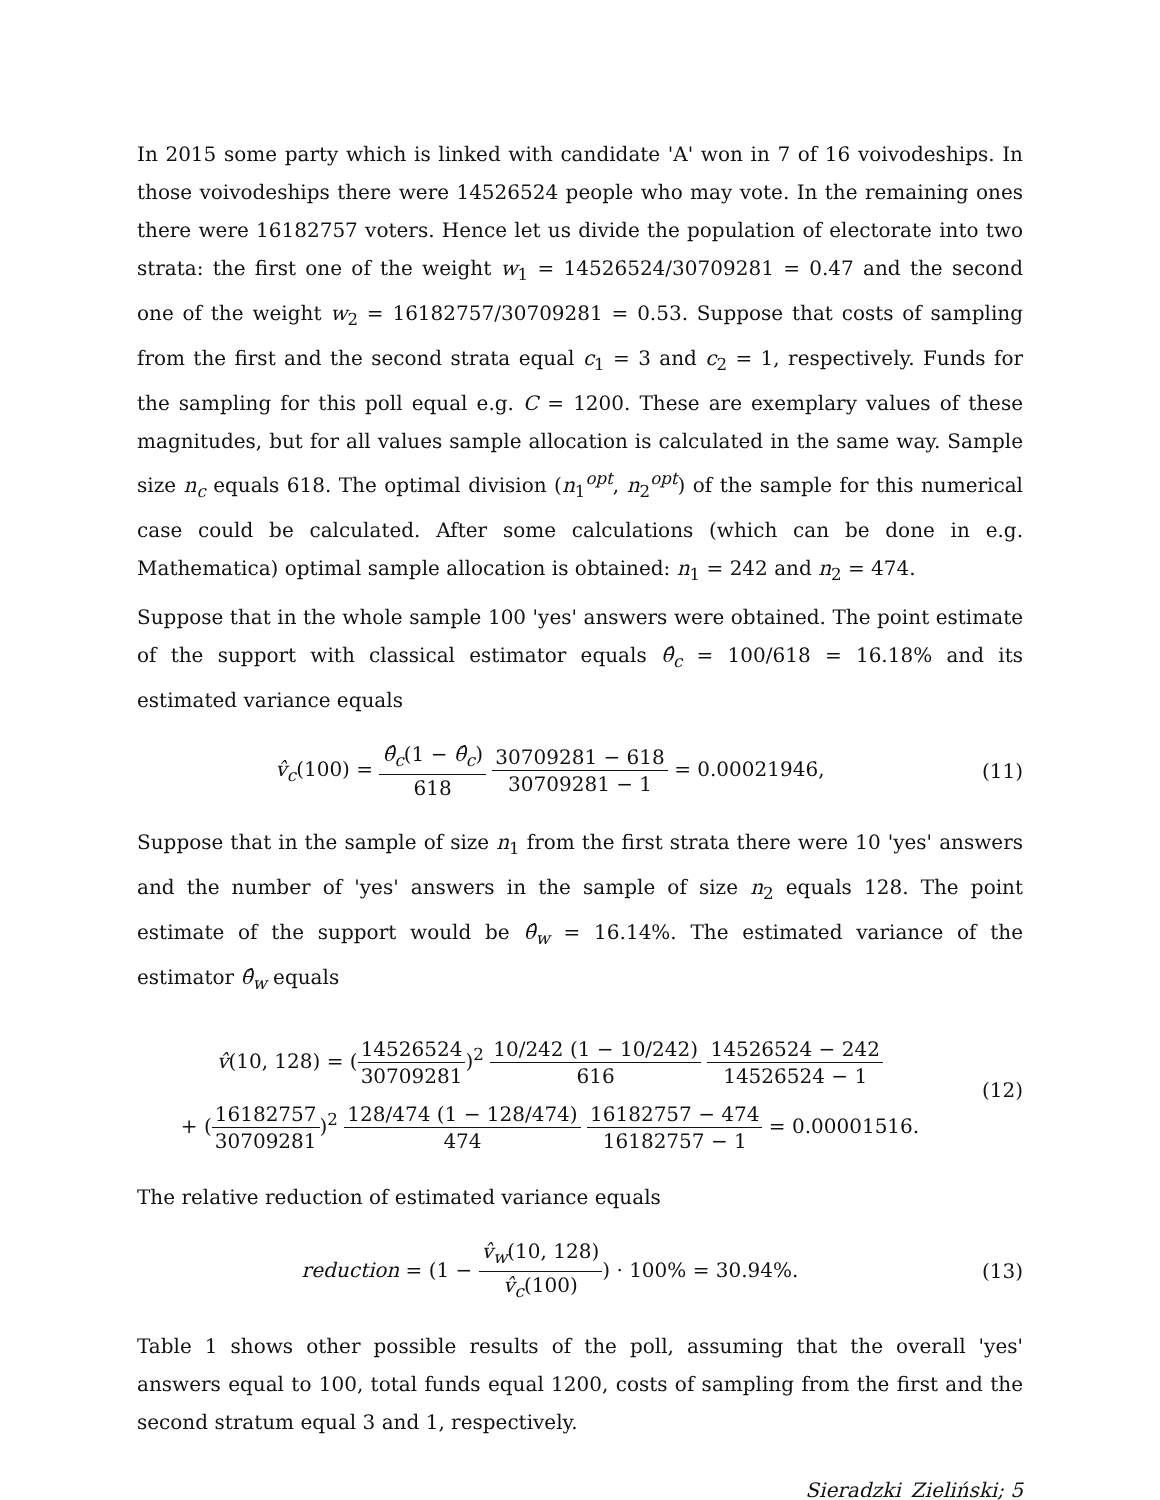In 2015 some party which is linked with candidate 'A' won in 7 of 16 voivodeships. In those voivodeships there were 14526524 people who may vote. In the remaining ones there were 16182757 voters. Hence let us divide the population of electorate into two strata: the first one of the weight w<sub>1</sub> = 14526524/30709281 = 0.47 and the second one of the weight w<sub>2</sub> = 16182757/30709281 = 0.53. Suppose that costs of sampling from the first and the second strata equal c<sub>1</sub> = 3 and c<sub>2</sub> = 1, respectively. Funds for the sampling for this poll equal e.g. C = 1200. These are exemplary values of these magnitudes, but for all values sample allocation is calculated in the same way. Sample size n<sub>c</sub> equals 618. The optimal division (n<sub>1</sub><sup>opt</sup>, n<sub>2</sub><sup>opt</sup>) of the sample for this numerical case could be calculated. After some calculations (which can be done in e.g. Mathematica) optimal sample allocation is obtained: n<sub>1</sub> = 242 and n<sub>2</sub> = 474.
Suppose that in the whole sample 100 'yes' answers were obtained. The point estimate of the support with classical estimator equals θ̂<sub>c</sub> = 100/618 = 16.18% and its estimated variance equals
v̂<sub>c</sub>(100) = θ̂<sub>c</sub>(1 − θ̂<sub>c</sub>) 618 30709281 − 618 30709281 − 1 = 0.00021946,
(11)
Suppose that in the sample of size n<sub>1</sub> from the first strata there were 10 'yes' answers and the number of 'yes' answers in the sample of size n<sub>2</sub> equals 128. The point estimate of the support would be θ̂<sub>w</sub> = 16.14%. The estimated variance of the estimator θ̂<sub>w</sub> equals
v̂(10, 128) = (14526524 30709281)<sup>2</sup> 10/242 (1 − 10/242) 616 14526524 − 242 14526524 − 1
+ (16182757 30709281)<sup>2</sup> 128/474 (1 − 128/474) 474 16182757 − 474 16182757 − 1 = 0.00001516.
(12)
The relative reduction of estimated variance equals
reduction = (1 − v̂<sub>w</sub>(10, 128) v̂<sub>c</sub>(100)) · 100% = 30.94%.
(13)
Table 1 shows other possible results of the poll, assuming that the overall 'yes' answers equal to 100, total funds equal 1200, costs of sampling from the first and the second stratum equal 3 and 1, respectively.
Sieradzki_Zieliński; 5